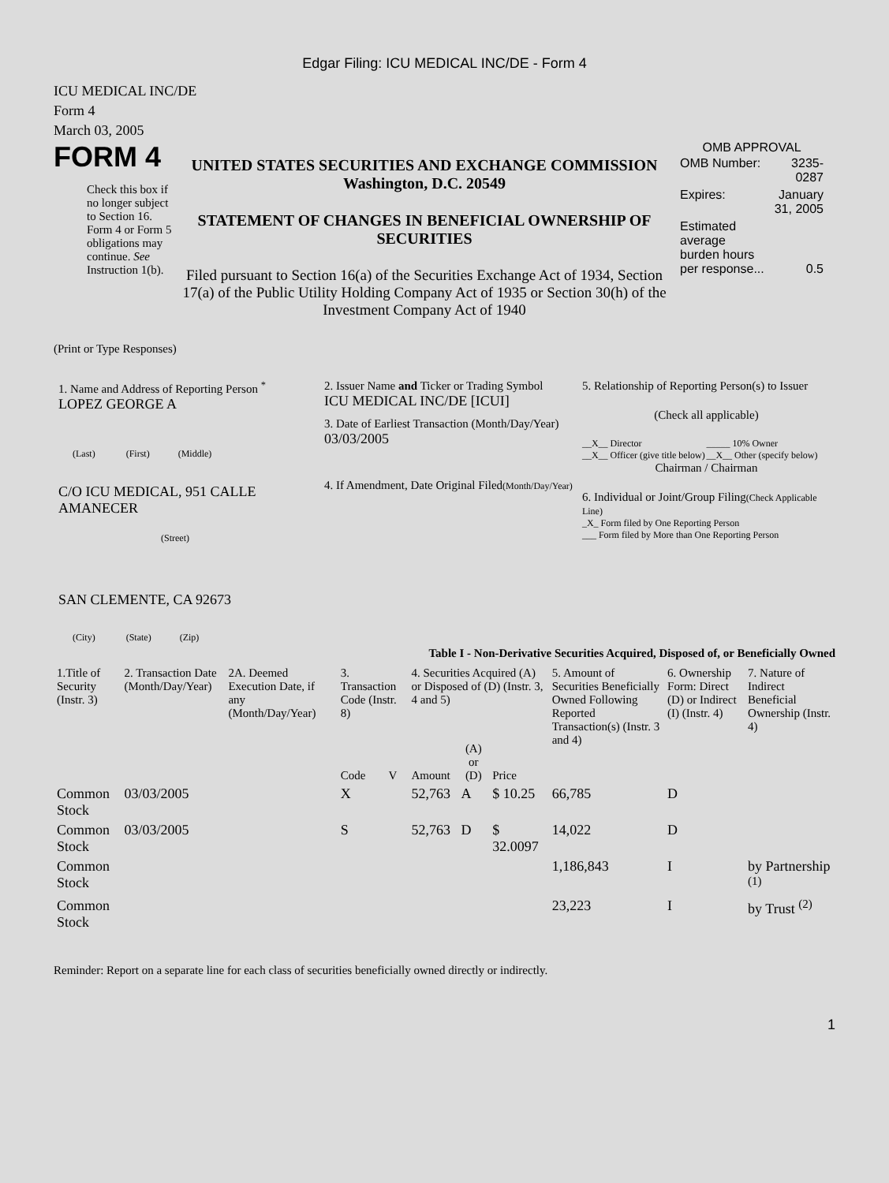Edgar Filing: ICU MEDICAL INC/DE - Form 4
ICU MEDICAL INC/DE
Form 4
March 03, 2005
FORM 4
Check this box if no longer subject to Section 16. Form 4 or Form 5 obligations may continue. See Instruction 1(b).
UNITED STATES SECURITIES AND EXCHANGE COMMISSION
Washington, D.C. 20549
STATEMENT OF CHANGES IN BENEFICIAL OWNERSHIP OF SECURITIES
Filed pursuant to Section 16(a) of the Securities Exchange Act of 1934, Section 17(a) of the Public Utility Holding Company Act of 1935 or Section 30(h) of the Investment Company Act of 1940
OMB APPROVAL
| OMB Number: | 3235-0287 |
| Expires: | January 31, 2005 |
| Estimated average burden hours per response... | 0.5 |
(Print or Type Responses)
1. Name and Address of Reporting Person <sup>*</sup>
LOPEZ GEORGE A
(Last) (First) (Middle)
C/O ICU MEDICAL, 951 CALLE AMANECER
(Street)
SAN CLEMENTE, CA 92673
(City) (State) (Zip)
2. Issuer Name and Ticker or Trading Symbol
ICU MEDICAL INC/DE [ICUI]
3. Date of Earliest Transaction (Month/Day/Year)
03/03/2005
4. If Amendment, Date Original Filed(Month/Day/Year)
5. Relationship of Reporting Person(s) to Issuer
(Check all applicable)
__X__ Director
_____ 10% Owner
__X__ Officer (give title below)
__X__ Other (specify below)
Chairman / Chairman
6. Individual or Joint/Group Filing(Check Applicable Line)
_X_ Form filed by One Reporting Person
___ Form filed by More than One Reporting Person
Table I - Non-Derivative Securities Acquired, Disposed of, or Beneficially Owned
| 1.Title of Security (Instr. 3) | 2. Transaction Date (Month/Day/Year) | 2A. Deemed Execution Date, if any (Month/Day/Year) | 3. Transaction Code (Instr. 8) | | 4. Securities Acquired (A) or Disposed of (D) (Instr. 3, 4 and 5) | | | 5. Amount of Securities Beneficially Owned Following Reported Transaction(s) (Instr. 3 and 4) | 6. Ownership Form: Direct (D) or Indirect (I) (Instr. 4) | 7. Nature of Indirect Beneficial Ownership (Instr. 4) |
| --- | --- | --- | --- | --- | --- | --- | --- | --- | --- | --- |
| | | | Code | V | Amount | (A) or (D) | Price | | | |
| Common Stock | 03/03/2005 | | X | | 52,763 | A | $ 10.25 | 66,785 | D | |
| Common Stock | 03/03/2005 | | S | | 52,763 | D | $ 32.0097 | 14,022 | D | |
| Common Stock | | | | | | | | 1,186,843 | I | by Partnership <sup>(1)</sup> |
| Common Stock | | | | | | | | 23,223 | I | by Trust <sup>(2)</sup> |
Reminder: Report on a separate line for each class of securities beneficially owned directly or indirectly.
1